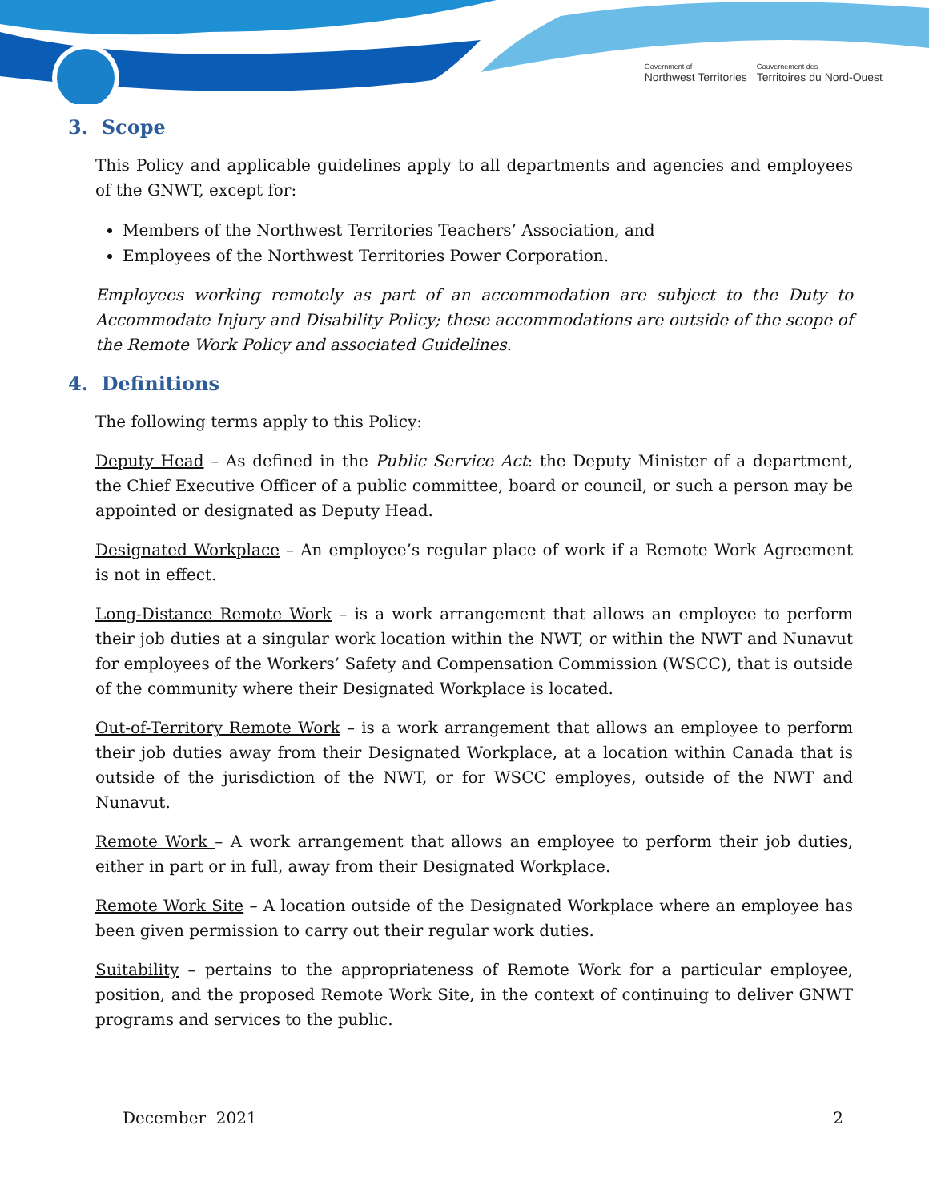Government of
Northwest Territories
Gouvernement des
Territoires du Nord-Ouest
3. Scope
This Policy and applicable guidelines apply to all departments and agencies and employees of the GNWT, except for:
Members of the Northwest Territories Teachers’ Association, and
Employees of the Northwest Territories Power Corporation.
Employees working remotely as part of an accommodation are subject to the Duty to Accommodate Injury and Disability Policy; these accommodations are outside of the scope of the Remote Work Policy and associated Guidelines.
4. Definitions
The following terms apply to this Policy:
Deputy Head – As defined in the Public Service Act: the Deputy Minister of a department, the Chief Executive Officer of a public committee, board or council, or such a person may be appointed or designated as Deputy Head.
Designated Workplace – An employee’s regular place of work if a Remote Work Agreement is not in effect.
Long-Distance Remote Work – is a work arrangement that allows an employee to perform their job duties at a singular work location within the NWT, or within the NWT and Nunavut for employees of the Workers’ Safety and Compensation Commission (WSCC), that is outside of the community where their Designated Workplace is located.
Out-of-Territory Remote Work – is a work arrangement that allows an employee to perform their job duties away from their Designated Workplace, at a location within Canada that is outside of the jurisdiction of the NWT, or for WSCC employes, outside of the NWT and Nunavut.
Remote Work – A work arrangement that allows an employee to perform their job duties, either in part or in full, away from their Designated Workplace.
Remote Work Site – A location outside of the Designated Workplace where an employee has been given permission to carry out their regular work duties.
Suitability – pertains to the appropriateness of Remote Work for a particular employee, position, and the proposed Remote Work Site, in the context of continuing to deliver GNWT programs and services to the public.
December 2021 2